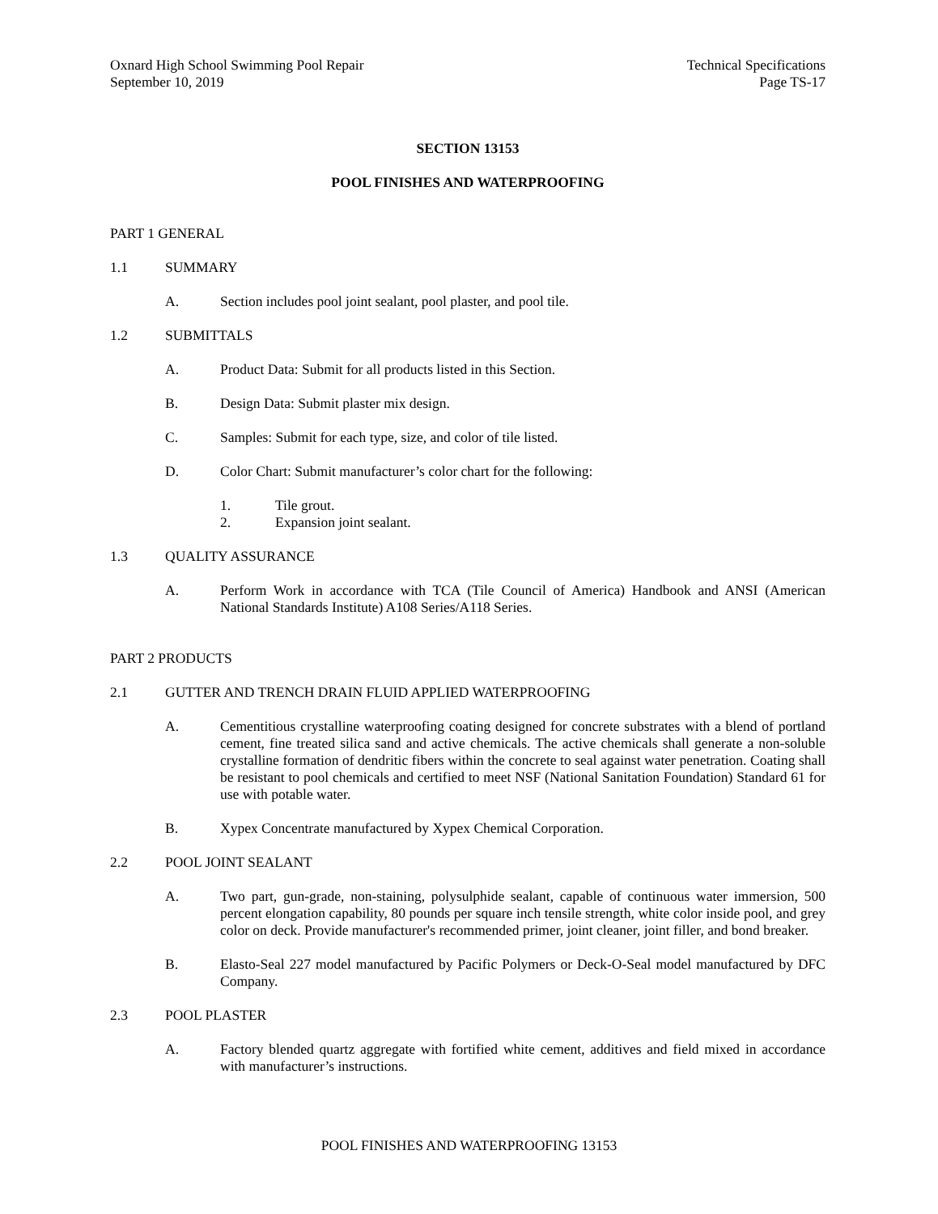Oxnard High School Swimming Pool Repair
September 10, 2019
Technical Specifications
Page TS-17
SECTION 13153
POOL FINISHES AND WATERPROOFING
PART 1 GENERAL
1.1 SUMMARY
A. Section includes pool joint sealant, pool plaster, and pool tile.
1.2 SUBMITTALS
A. Product Data: Submit for all products listed in this Section.
B. Design Data: Submit plaster mix design.
C. Samples: Submit for each type, size, and color of tile listed.
D. Color Chart: Submit manufacturer’s color chart for the following:
1. Tile grout.
2. Expansion joint sealant.
1.3 QUALITY ASSURANCE
A. Perform Work in accordance with TCA (Tile Council of America) Handbook and ANSI (American National Standards Institute) A108 Series/A118 Series.
PART 2 PRODUCTS
2.1 GUTTER AND TRENCH DRAIN FLUID APPLIED WATERPROOFING
A. Cementitious crystalline waterproofing coating designed for concrete substrates with a blend of portland cement, fine treated silica sand and active chemicals. The active chemicals shall generate a non-soluble crystalline formation of dendritic fibers within the concrete to seal against water penetration. Coating shall be resistant to pool chemicals and certified to meet NSF (National Sanitation Foundation) Standard 61 for use with potable water.
B. Xypex Concentrate manufactured by Xypex Chemical Corporation.
2.2 POOL JOINT SEALANT
A. Two part, gun-grade, non-staining, polysulphide sealant, capable of continuous water immersion, 500 percent elongation capability, 80 pounds per square inch tensile strength, white color inside pool, and grey color on deck. Provide manufacturer's recommended primer, joint cleaner, joint filler, and bond breaker.
B. Elasto-Seal 227 model manufactured by Pacific Polymers or Deck-O-Seal model manufactured by DFC Company.
2.3 POOL PLASTER
A. Factory blended quartz aggregate with fortified white cement, additives and field mixed in accordance with manufacturer’s instructions.
POOL FINISHES AND WATERPROOFING 13153